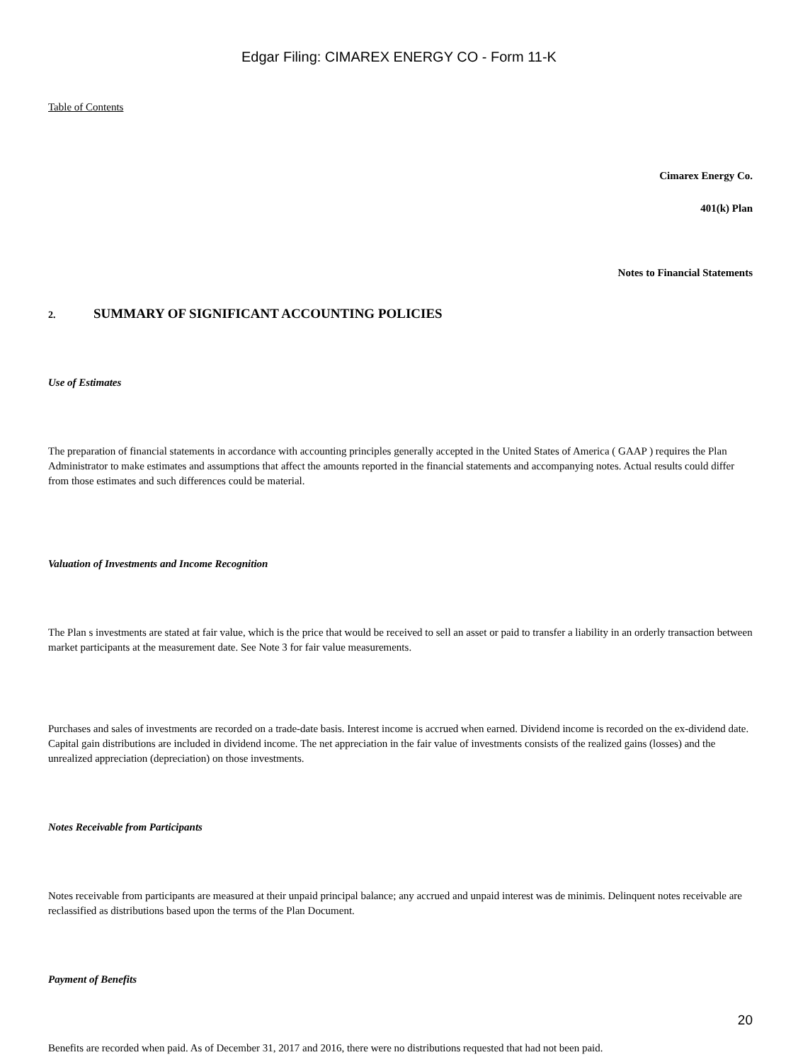Edgar Filing: CIMAREX ENERGY CO - Form 11-K
Table of Contents
Cimarex Energy Co.
401(k) Plan
Notes to Financial Statements
2. SUMMARY OF SIGNIFICANT ACCOUNTING POLICIES
Use of Estimates
The preparation of financial statements in accordance with accounting principles generally accepted in the United States of America ( GAAP ) requires the Plan Administrator to make estimates and assumptions that affect the amounts reported in the financial statements and accompanying notes. Actual results could differ from those estimates and such differences could be material.
Valuation of Investments and Income Recognition
The Plan s investments are stated at fair value, which is the price that would be received to sell an asset or paid to transfer a liability in an orderly transaction between market participants at the measurement date. See Note 3 for fair value measurements.
Purchases and sales of investments are recorded on a trade-date basis. Interest income is accrued when earned. Dividend income is recorded on the ex-dividend date. Capital gain distributions are included in dividend income. The net appreciation in the fair value of investments consists of the realized gains (losses) and the unrealized appreciation (depreciation) on those investments.
Notes Receivable from Participants
Notes receivable from participants are measured at their unpaid principal balance; any accrued and unpaid interest was de minimis. Delinquent notes receivable are reclassified as distributions based upon the terms of the Plan Document.
Payment of Benefits
Benefits are recorded when paid. As of December 31, 2017 and 2016, there were no distributions requested that had not been paid.
20